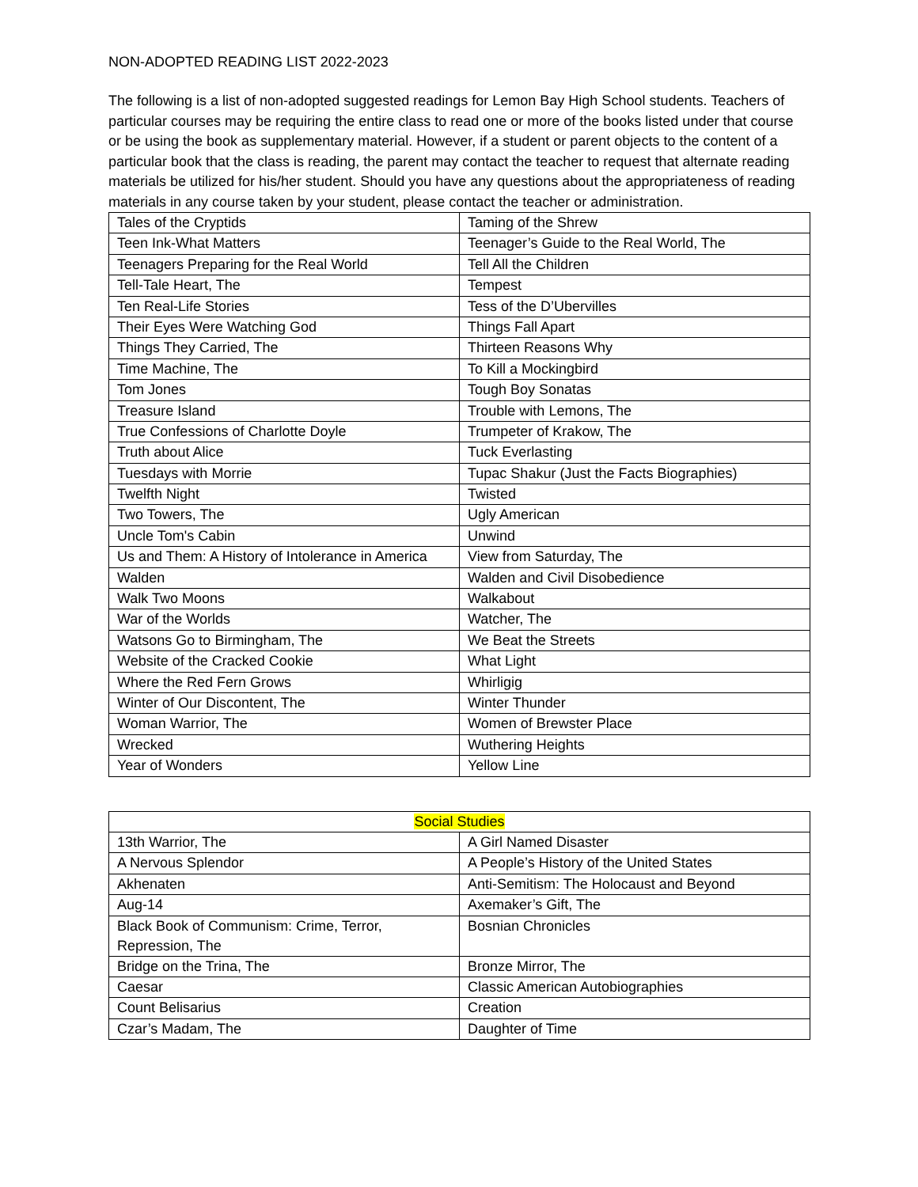NON-ADOPTED READING LIST 2022-2023
The following is a list of non-adopted suggested readings for Lemon Bay High School students. Teachers of particular courses may be requiring the entire class to read one or more of the books listed under that course or be using the book as supplementary material. However, if a student or parent objects to the content of a particular book that the class is reading, the parent may contact the teacher to request that alternate reading materials be utilized for his/her student. Should you have any questions about the appropriateness of reading materials in any course taken by your student, please contact the teacher or administration.
| Tales of the Cryptids | Taming of the Shrew |
| Teen Ink-What Matters | Teenager’s Guide to the Real World, The |
| Teenagers Preparing for the Real World | Tell All the Children |
| Tell-Tale Heart, The | Tempest |
| Ten Real-Life Stories | Tess of the D’Ubervilles |
| Their Eyes Were Watching God | Things Fall Apart |
| Things They Carried, The | Thirteen Reasons Why |
| Time Machine, The | To Kill a Mockingbird |
| Tom Jones | Tough Boy Sonatas |
| Treasure Island | Trouble with Lemons, The |
| True Confessions of Charlotte Doyle | Trumpeter of Krakow, The |
| Truth about Alice | Tuck Everlasting |
| Tuesdays with Morrie | Tupac Shakur (Just the Facts Biographies) |
| Twelfth Night | Twisted |
| Two Towers, The | Ugly American |
| Uncle Tom's Cabin | Unwind |
| Us and Them: A History of Intolerance in America | View from Saturday, The |
| Walden | Walden and Civil Disobedience |
| Walk Two Moons | Walkabout |
| War of the Worlds | Watcher, The |
| Watsons Go to Birmingham, The | We Beat the Streets |
| Website of the Cracked Cookie | What Light |
| Where the Red Fern Grows | Whirligig |
| Winter of Our Discontent, The | Winter Thunder |
| Woman Warrior, The | Women of Brewster Place |
| Wrecked | Wuthering Heights |
| Year of Wonders | Yellow Line |
| Social Studies | |
| --- | --- |
| 13th Warrior, The | A Girl Named Disaster |
| A Nervous Splendor | A People’s History of the United States |
| Akhenaten | Anti-Semitism: The Holocaust and Beyond |
| Aug-14 | Axemaker’s Gift, The |
| Black Book of Communism: Crime, Terror, Repression, The | Bosnian Chronicles |
| Bridge on the Trina, The | Bronze Mirror, The |
| Caesar | Classic American Autobiographies |
| Count Belisarius | Creation |
| Czar’s Madam, The | Daughter of Time |